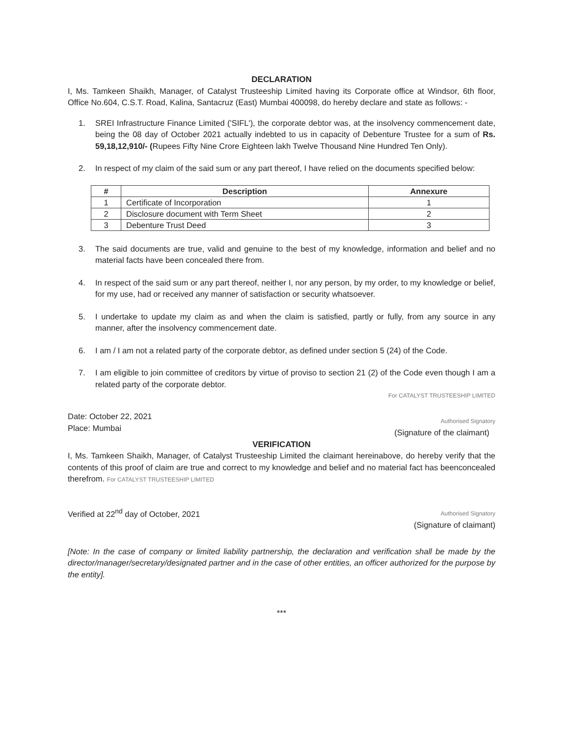DECLARATION
I, Ms. Tamkeen Shaikh, Manager, of Catalyst Trusteeship Limited having its Corporate office at Windsor, 6th floor, Office No.604, C.S.T. Road, Kalina, Santacruz (East) Mumbai 400098, do hereby declare and state as follows: -
1. SREI Infrastructure Finance Limited ('SIFL'), the corporate debtor was, at the insolvency commencement date, being the 08 day of October 2021 actually indebted to us in capacity of Debenture Trustee for a sum of Rs. 59,18,12,910/- (Rupees Fifty Nine Crore Eighteen lakh Twelve Thousand Nine Hundred Ten Only).
2. In respect of my claim of the said sum or any part thereof, I have relied on the documents specified below:
| # | Description | Annexure |
| --- | --- | --- |
| 1 | Certificate of Incorporation | 1 |
| 2 | Disclosure document with Term Sheet | 2 |
| 3 | Debenture Trust Deed | 3 |
3. The said documents are true, valid and genuine to the best of my knowledge, information and belief and no material facts have been concealed there from.
4. In respect of the said sum or any part thereof, neither I, nor any person, by my order, to my knowledge or belief, for my use, had or received any manner of satisfaction or security whatsoever.
5. I undertake to update my claim as and when the claim is satisfied, partly or fully, from any source in any manner, after the insolvency commencement date.
6. I am / I am not a related party of the corporate debtor, as defined under section 5 (24) of the Code.
7. I am eligible to join committee of creditors by virtue of proviso to section 21 (2) of the Code even though I am a related party of the corporate debtor.
Date: October 22, 2021
Place: Mumbai
For CATALYST TRUSTEESHIP LIMITED
Authorised Signatory
(Signature of the claimant)
VERIFICATION
I, Ms. Tamkeen Shaikh, Manager, of Catalyst Trusteeship Limited the claimant hereinabove, do hereby verify that the contents of this proof of claim are true and correct to my knowledge and belief and no material fact has beenconcealed therefrom. For CATALYST TRUSTEESHIP LIMITED
Verified at 22<sup>nd</sup> day of October, 2021
Authorised Signatory
(Signature of claimant)
[Note: In the case of company or limited liability partnership, the declaration and verification shall be made by the director/manager/secretary/designated partner and in the case of other entities, an officer authorized for the purpose by the entity].
***